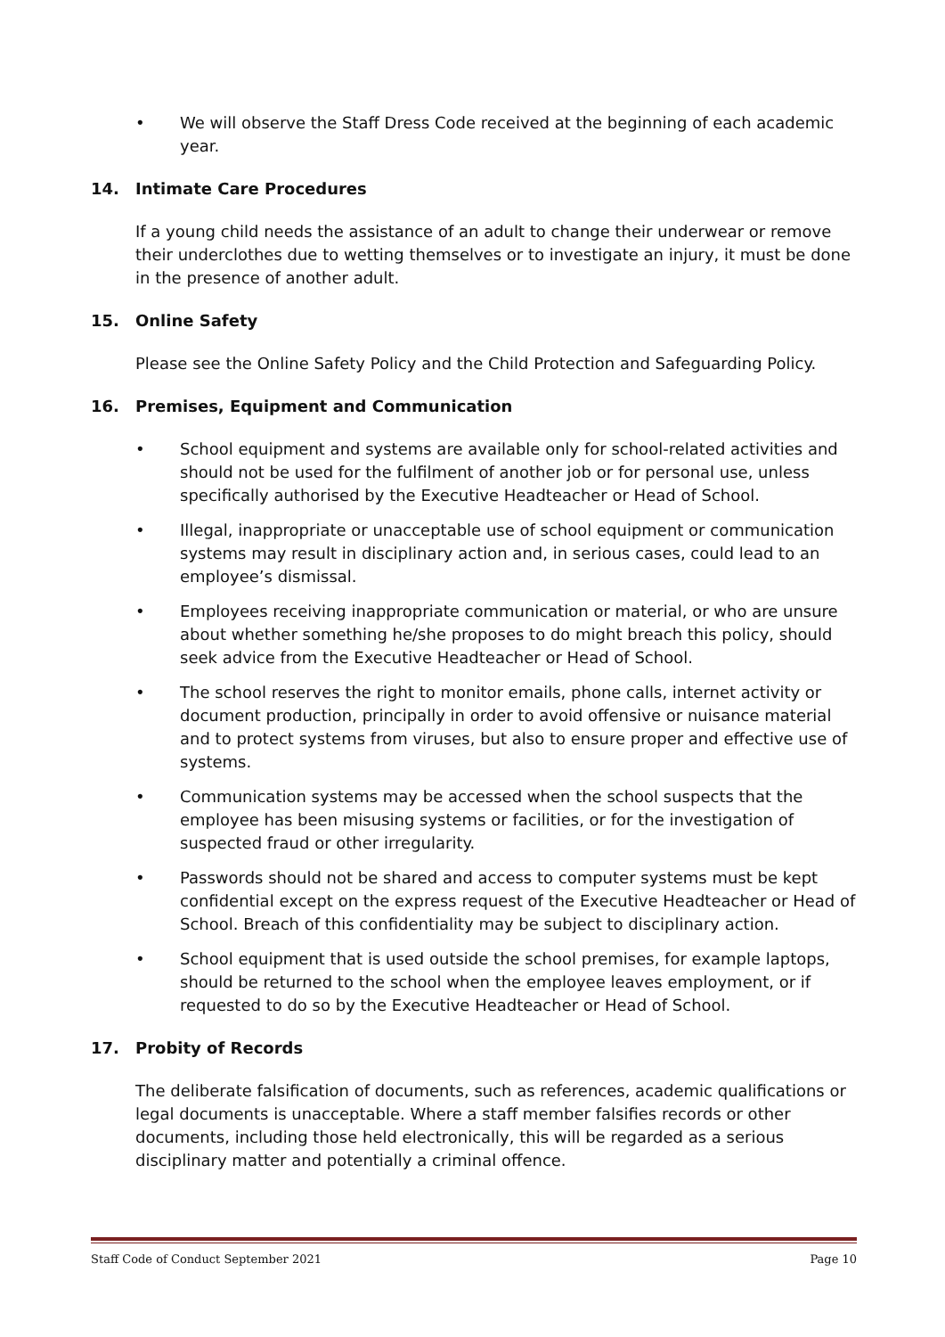• We will observe the Staff Dress Code received at the beginning of each academic year.
14. Intimate Care Procedures
If a young child needs the assistance of an adult to change their underwear or remove their underclothes due to wetting themselves or to investigate an injury, it must be done in the presence of another adult.
15. Online Safety
Please see the Online Safety Policy and the Child Protection and Safeguarding Policy.
16. Premises, Equipment and Communication
• School equipment and systems are available only for school-related activities and should not be used for the fulfilment of another job or for personal use, unless specifically authorised by the Executive Headteacher or Head of School.
• Illegal, inappropriate or unacceptable use of school equipment or communication systems may result in disciplinary action and, in serious cases, could lead to an employee’s dismissal.
• Employees receiving inappropriate communication or material, or who are unsure about whether something he/she proposes to do might breach this policy, should seek advice from the Executive Headteacher or Head of School.
• The school reserves the right to monitor emails, phone calls, internet activity or document production, principally in order to avoid offensive or nuisance material and to protect systems from viruses, but also to ensure proper and effective use of systems.
• Communication systems may be accessed when the school suspects that the employee has been misusing systems or facilities, or for the investigation of suspected fraud or other irregularity.
• Passwords should not be shared and access to computer systems must be kept confidential except on the express request of the Executive Headteacher or Head of School. Breach of this confidentiality may be subject to disciplinary action.
• School equipment that is used outside the school premises, for example laptops, should be returned to the school when the employee leaves employment, or if requested to do so by the Executive Headteacher or Head of School.
17. Probity of Records
The deliberate falsification of documents, such as references, academic qualifications or legal documents is unacceptable. Where a staff member falsifies records or other documents, including those held electronically, this will be regarded as a serious disciplinary matter and potentially a criminal offence.
Staff Code of Conduct September 2021 Page 10